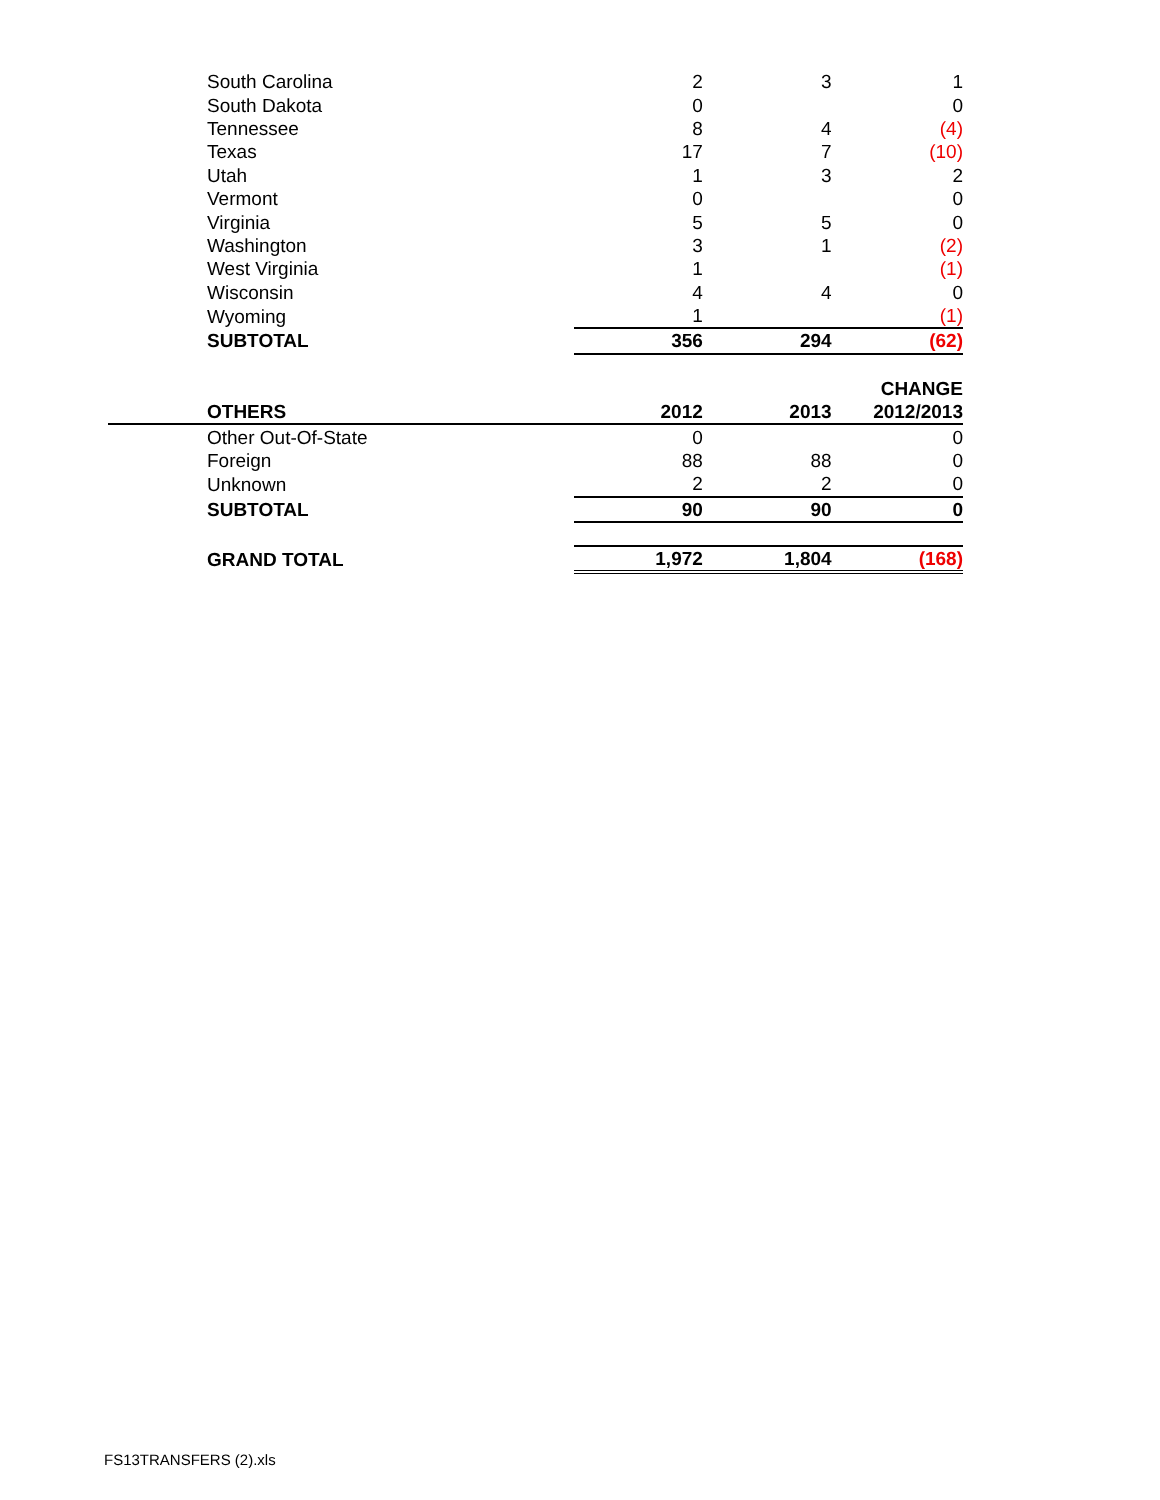| South Carolina | 2 | 3 | 1 |
| South Dakota | 0 | | 0 |
| Tennessee | 8 | 4 | (4) |
| Texas | 17 | 7 | (10) |
| Utah | 1 | 3 | 2 |
| Vermont | 0 | | 0 |
| Virginia | 5 | 5 | 0 |
| Washington | 3 | 1 | (2) |
| West Virginia | 1 | | (1) |
| Wisconsin | 4 | 4 | 0 |
| Wyoming | 1 | | (1) |
| SUBTOTAL | 356 | 294 | (62) |
| | | | CHANGE |
| OTHERS | 2012 | 2013 | 2012/2013 |
| Other Out-Of-State | 0 | | 0 |
| Foreign | 88 | 88 | 0 |
| Unknown | 2 | 2 | 0 |
| SUBTOTAL | 90 | 90 | 0 |
| GRAND TOTAL | 1,972 | 1,804 | (168) |
FS13TRANSFERS (2).xls